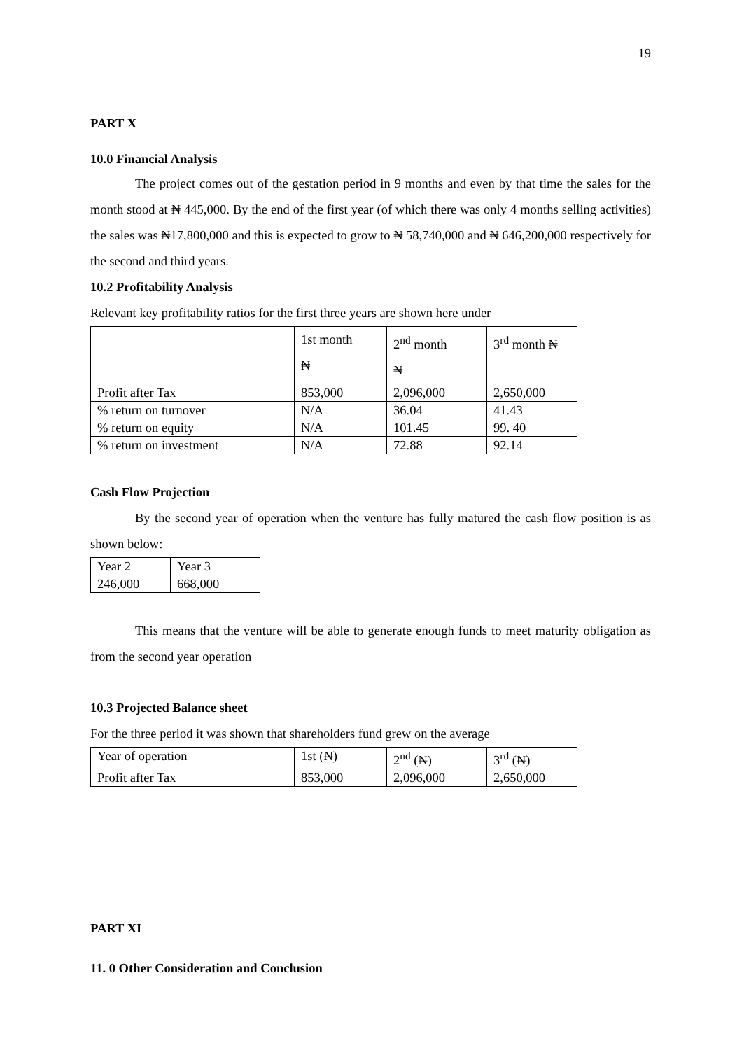19
PART X
10.0 Financial Analysis
The project comes out of the gestation period in 9 months and even by that time the sales for the month stood at ₦ 445,000. By the end of the first year (of which there was only 4 months selling activities) the sales was ₦17,800,000 and this is expected to grow to ₦ 58,740,000 and ₦ 646,200,000 respectively for the second and third years.
10.2 Profitability Analysis
Relevant key profitability ratios for the first three years are shown here under
| | 1st month ₦ | 2<sup>nd</sup> month ₦ | 3<sup>rd</sup> month ₦ |
| Profit after Tax | 853,000 | 2,096,000 | 2,650,000 |
| % return on turnover | N/A | 36.04 | 41.43 |
| % return on equity | N/A | 101.45 | 99. 40 |
| % return on investment | N/A | 72.88 | 92.14 |
Cash Flow Projection
By the second year of operation when the venture has fully matured the cash flow position is as shown below:
| Year 2 | Year 3 |
| 246,000 | 668,000 |
This means that the venture will be able to generate enough funds to meet maturity obligation as from the second year operation
10.3 Projected Balance sheet
For the three period it was shown that shareholders fund grew on the average
| Year of operation | 1st (₦) | 2<sup>nd</sup> (₦) | 3<sup>rd</sup> (₦) |
| Profit after Tax | 853,000 | 2,096,000 | 2,650,000 |
PART XI
11. 0 Other Consideration and Conclusion